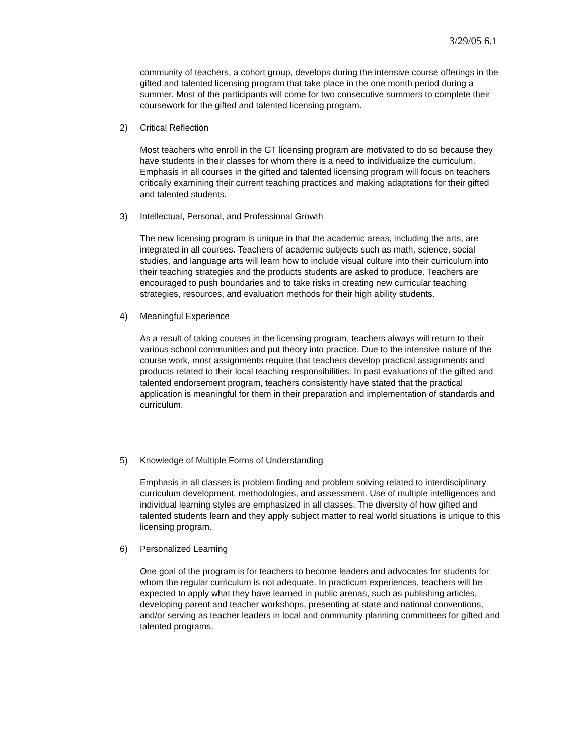3/29/05 6.1
community of teachers, a cohort group, develops during the intensive course offerings in the gifted and talented licensing program that take place in the one month period during a summer. Most of the participants will come for two consecutive summers to complete their coursework for the gifted and talented licensing program.
2) Critical Reflection
Most teachers who enroll in the GT licensing program are motivated to do so because they have students in their classes for whom there is a need to individualize the curriculum. Emphasis in all courses in the gifted and talented licensing program will focus on teachers critically examining their current teaching practices and making adaptations for their gifted and talented students.
3) Intellectual, Personal, and Professional Growth
The new licensing program is unique in that the academic areas, including the arts, are integrated in all courses. Teachers of academic subjects such as math, science, social studies, and language arts will learn how to include visual culture into their curriculum into their teaching strategies and the products students are asked to produce. Teachers are encouraged to push boundaries and to take risks in creating new curricular teaching strategies, resources, and evaluation methods for their high ability students.
4) Meaningful Experience
As a result of taking courses in the licensing program, teachers always will return to their various school communities and put theory into practice. Due to the intensive nature of the course work, most assignments require that teachers develop practical assignments and products related to their local teaching responsibilities. In past evaluations of the gifted and talented endorsement program, teachers consistently have stated that the practical application is meaningful for them in their preparation and implementation of standards and curriculum.
5) Knowledge of Multiple Forms of Understanding
Emphasis in all classes is problem finding and problem solving related to interdisciplinary curriculum development, methodologies, and assessment. Use of multiple intelligences and individual learning styles are emphasized in all classes. The diversity of how gifted and talented students learn and they apply subject matter to real world situations is unique to this licensing program.
6) Personalized Learning
One goal of the program is for teachers to become leaders and advocates for students for whom the regular curriculum is not adequate. In practicum experiences, teachers will be expected to apply what they have learned in public arenas, such as publishing articles, developing parent and teacher workshops, presenting at state and national conventions, and/or serving as teacher leaders in local and community planning committees for gifted and talented programs.